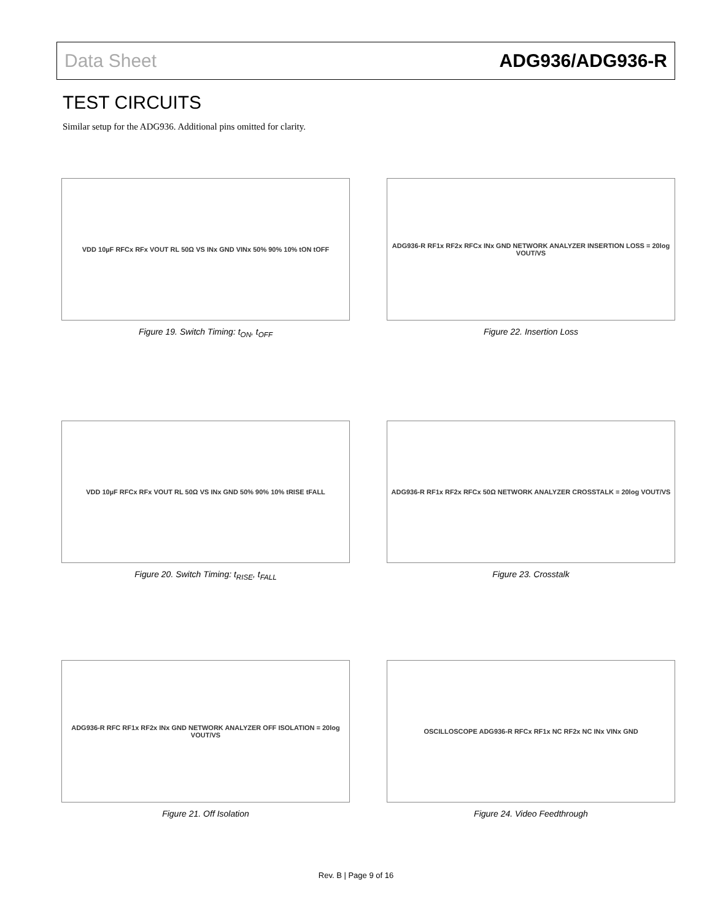Data Sheet ADG936/ADG936-R
TEST CIRCUITS
Similar setup for the ADG936. Additional pins omitted for clarity.
VDD 10µF RFCx RFx VOUT RL 50Ω VS INx GND VINx 50% 90% 10% tON tOFF
Figure 19. Switch Timing: t<sub>ON</sub>, t<sub>OFF</sub>
ADG936-R RF1x RF2x RFCx INx GND NETWORK ANALYZER INSERTION LOSS = 20log VOUT/VS
Figure 22. Insertion Loss
VDD 10µF RFCx RFx VOUT RL 50Ω VS INx GND 50% 90% 10% tRISE tFALL
Figure 20. Switch Timing: t<sub>RISE</sub>, t<sub>FALL</sub>
ADG936-R RF1x RF2x RFCx 50Ω NETWORK ANALYZER CROSSTALK = 20log VOUT/VS
Figure 23. Crosstalk
ADG936-R RFC RF1x RF2x INx GND NETWORK ANALYZER OFF ISOLATION = 20log VOUT/VS
Figure 21. Off Isolation
OSCILLOSCOPE ADG936-R RFCx RF1x NC RF2x NC INx VINx GND
Figure 24. Video Feedthrough
Rev. B | Page 9 of 16